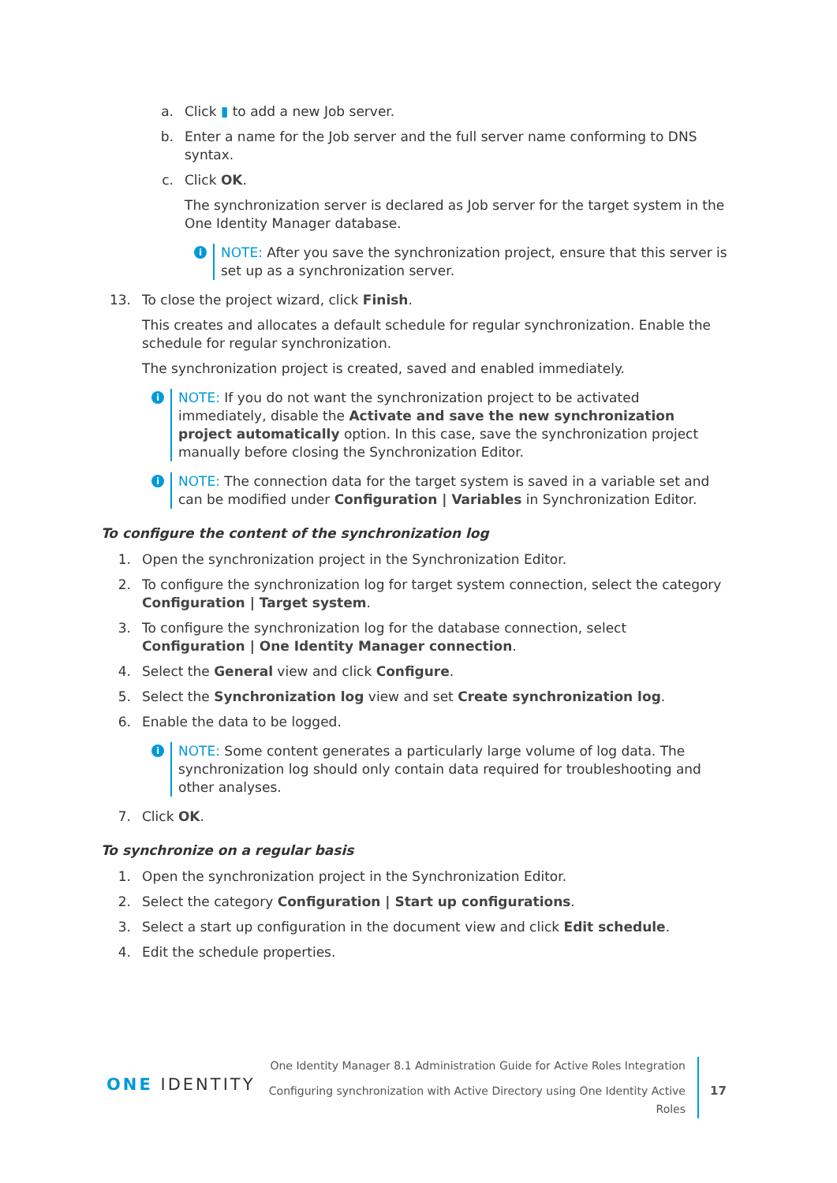a. Click ▮ to add a new Job server.
b. Enter a name for the Job server and the full server name conforming to DNS syntax.
c. Click OK.
The synchronization server is declared as Job server for the target system in the One Identity Manager database.
i
NOTE: After you save the synchronization project, ensure that this server is set up as a synchronization server.
13. To close the project wizard, click Finish.
This creates and allocates a default schedule for regular synchronization. Enable the schedule for regular synchronization.
The synchronization project is created, saved and enabled immediately.
i
NOTE: If you do not want the synchronization project to be activated immediately, disable the Activate and save the new synchronization project automatically option. In this case, save the synchronization project manually before closing the Synchronization Editor.
i
NOTE: The connection data for the target system is saved in a variable set and can be modified under Configuration | Variables in Synchronization Editor.
To configure the content of the synchronization log
1. Open the synchronization project in the Synchronization Editor.
2. To configure the synchronization log for target system connection, select the category Configuration | Target system.
3. To configure the synchronization log for the database connection, select Configuration | One Identity Manager connection.
4. Select the General view and click Configure.
5. Select the Synchronization log view and set Create synchronization log.
6. Enable the data to be logged.
i
NOTE: Some content generates a particularly large volume of log data. The synchronization log should only contain data required for troubleshooting and other analyses.
7. Click OK.
To synchronize on a regular basis
1. Open the synchronization project in the Synchronization Editor.
2. Select the category Configuration | Start up configurations.
3. Select a start up configuration in the document view and click Edit schedule.
4. Edit the schedule properties.
ONE IDENTITY
One Identity Manager 8.1 Administration Guide for Active Roles Integration
Configuring synchronization with Active Directory using One Identity Active Roles
17